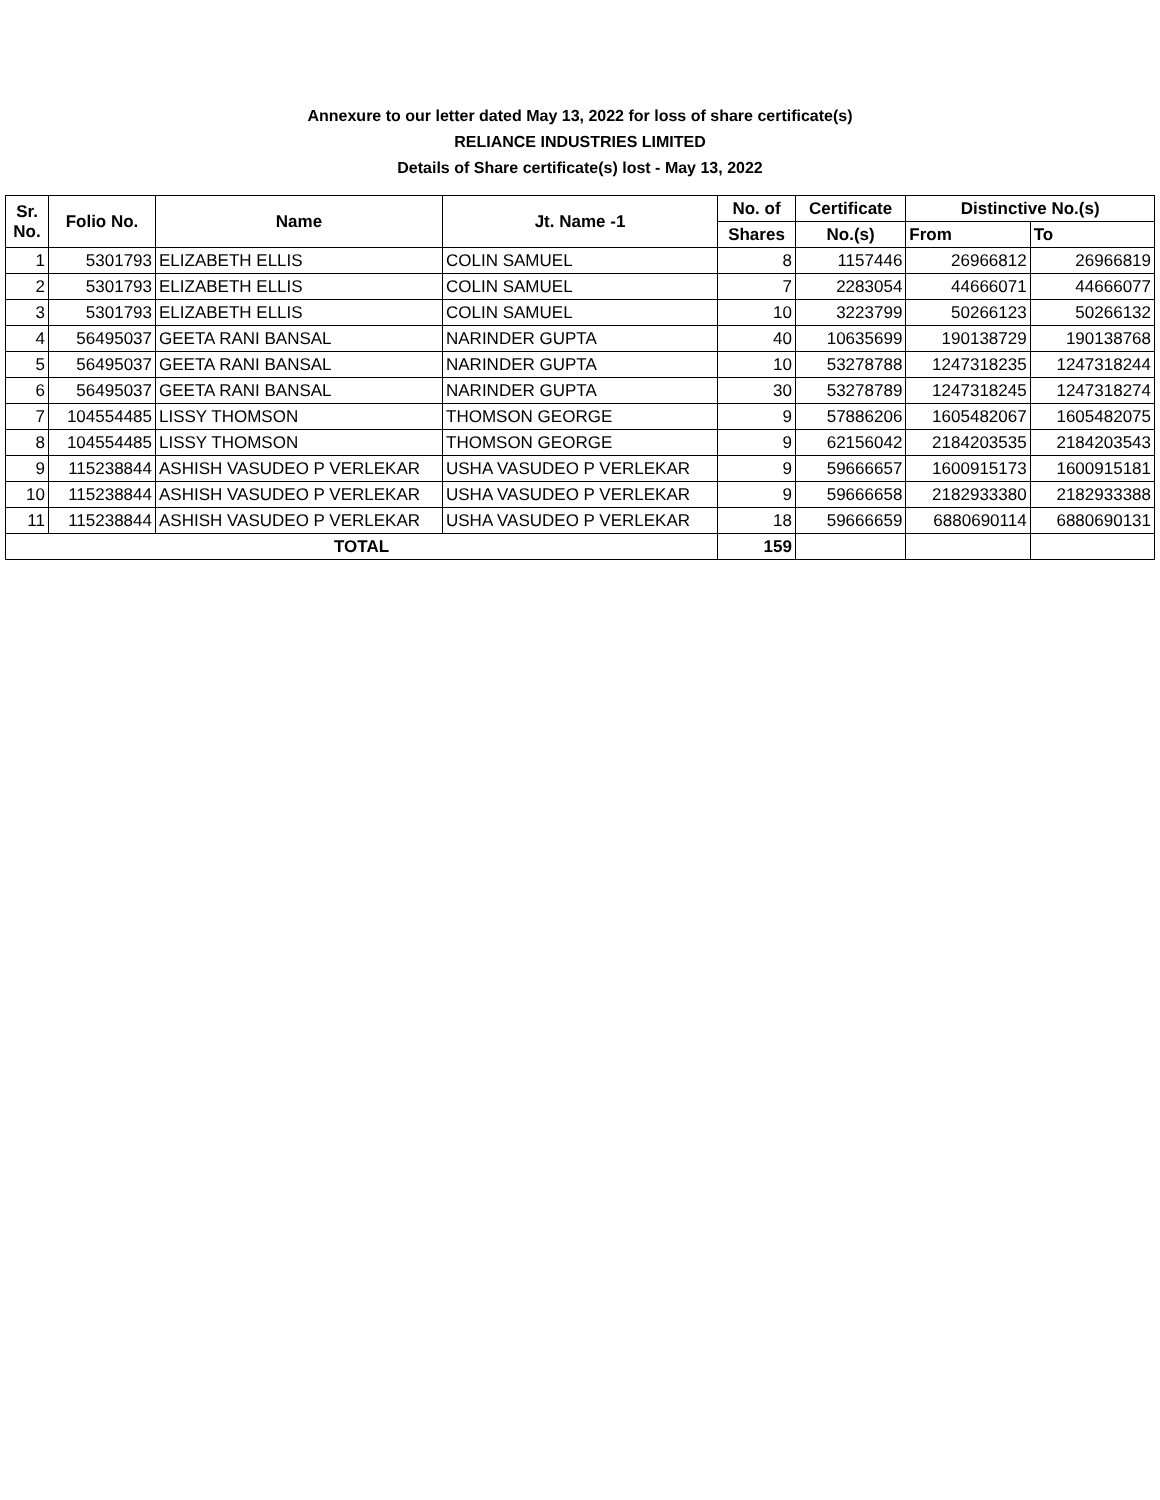Annexure to our letter dated May 13, 2022 for loss of share certificate(s)
RELIANCE INDUSTRIES LIMITED
Details of Share certificate(s) lost - May 13, 2022
| Sr. No. | Folio No. | Name | Jt. Name -1 | No. of | Certificate | Distinctive No.(s) | |
| --- | --- | --- | --- | --- | --- | --- | --- |
| | | | | Shares | No.(s) | From | To |
| 1 | 5301793 | ELIZABETH ELLIS | COLIN SAMUEL | 8 | 1157446 | 26966812 | 26966819 |
| 2 | 5301793 | ELIZABETH ELLIS | COLIN SAMUEL | 7 | 2283054 | 44666071 | 44666077 |
| 3 | 5301793 | ELIZABETH ELLIS | COLIN SAMUEL | 10 | 3223799 | 50266123 | 50266132 |
| 4 | 56495037 | GEETA RANI BANSAL | NARINDER GUPTA | 40 | 10635699 | 190138729 | 190138768 |
| 5 | 56495037 | GEETA RANI BANSAL | NARINDER GUPTA | 10 | 53278788 | 1247318235 | 1247318244 |
| 6 | 56495037 | GEETA RANI BANSAL | NARINDER GUPTA | 30 | 53278789 | 1247318245 | 1247318274 |
| 7 | 104554485 | LISSY THOMSON | THOMSON GEORGE | 9 | 57886206 | 1605482067 | 1605482075 |
| 8 | 104554485 | LISSY THOMSON | THOMSON GEORGE | 9 | 62156042 | 2184203535 | 2184203543 |
| 9 | 115238844 | ASHISH VASUDEO P VERLEKAR | USHA VASUDEO P VERLEKAR | 9 | 59666657 | 1600915173 | 1600915181 |
| 10 | 115238844 | ASHISH VASUDEO P VERLEKAR | USHA VASUDEO P VERLEKAR | 9 | 59666658 | 2182933380 | 2182933388 |
| 11 | 115238844 | ASHISH VASUDEO P VERLEKAR | USHA VASUDEO P VERLEKAR | 18 | 59666659 | 6880690114 | 6880690131 |
| TOTAL | | | | 159 | | | |